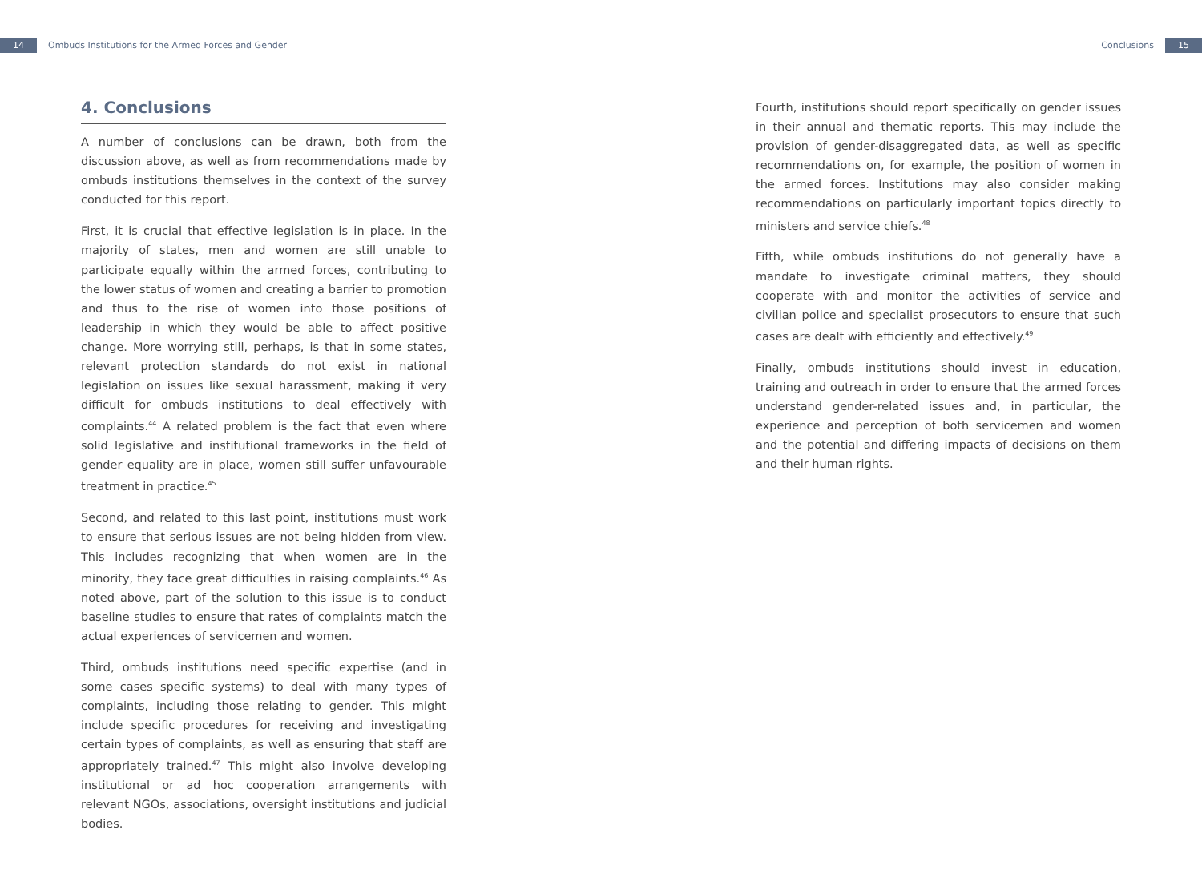14 Ombuds Institutions for the Armed Forces and Gender
Conclusions 15
4. Conclusions
A number of conclusions can be drawn, both from the discussion above, as well as from recommendations made by ombuds institutions themselves in the context of the survey conducted for this report.
First, it is crucial that effective legislation is in place. In the majority of states, men and women are still unable to participate equally within the armed forces, contributing to the lower status of women and creating a barrier to promotion and thus to the rise of women into those positions of leadership in which they would be able to affect positive change. More worrying still, perhaps, is that in some states, relevant protection standards do not exist in national legislation on issues like sexual harassment, making it very difficult for ombuds institutions to deal effectively with complaints.<sup>44</sup> A related problem is the fact that even where solid legislative and institutional frameworks in the field of gender equality are in place, women still suffer unfavourable treatment in practice.<sup>45</sup>
Second, and related to this last point, institutions must work to ensure that serious issues are not being hidden from view. This includes recognizing that when women are in the minority, they face great difficulties in raising complaints.<sup>46</sup> As noted above, part of the solution to this issue is to conduct baseline studies to ensure that rates of complaints match the actual experiences of servicemen and women.
Third, ombuds institutions need specific expertise (and in some cases specific systems) to deal with many types of complaints, including those relating to gender. This might include specific procedures for receiving and investigating certain types of complaints, as well as ensuring that staff are appropriately trained.<sup>47</sup> This might also involve developing institutional or ad hoc cooperation arrangements with relevant NGOs, associations, oversight institutions and judicial bodies.
Fourth, institutions should report specifically on gender issues in their annual and thematic reports. This may include the provision of gender-disaggregated data, as well as specific recommendations on, for example, the position of women in the armed forces. Institutions may also consider making recommendations on particularly important topics directly to ministers and service chiefs.<sup>48</sup>
Fifth, while ombuds institutions do not generally have a mandate to investigate criminal matters, they should cooperate with and monitor the activities of service and civilian police and specialist prosecutors to ensure that such cases are dealt with efficiently and effectively.<sup>49</sup>
Finally, ombuds institutions should invest in education, training and outreach in order to ensure that the armed forces understand gender-related issues and, in particular, the experience and perception of both servicemen and women and the potential and differing impacts of decisions on them and their human rights.